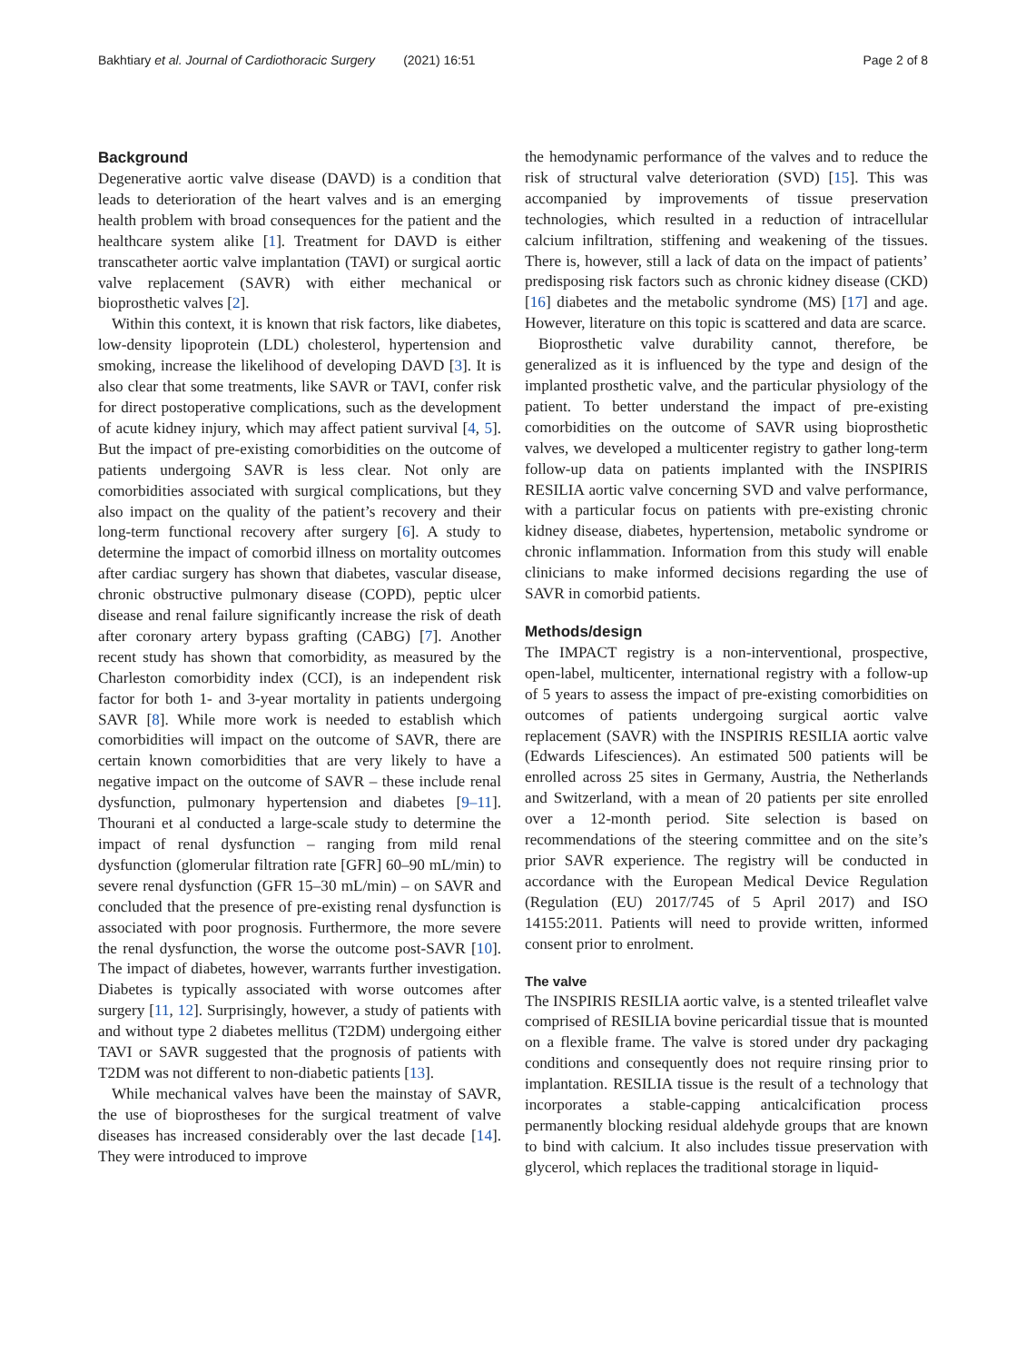Bakhtiary et al. Journal of Cardiothoracic Surgery (2021) 16:51 Page 2 of 8
Background
Degenerative aortic valve disease (DAVD) is a condition that leads to deterioration of the heart valves and is an emerging health problem with broad consequences for the patient and the healthcare system alike [1]. Treatment for DAVD is either transcatheter aortic valve implantation (TAVI) or surgical aortic valve replacement (SAVR) with either mechanical or bioprosthetic valves [2].
Within this context, it is known that risk factors, like diabetes, low-density lipoprotein (LDL) cholesterol, hypertension and smoking, increase the likelihood of developing DAVD [3]. It is also clear that some treatments, like SAVR or TAVI, confer risk for direct postoperative complications, such as the development of acute kidney injury, which may affect patient survival [4, 5]. But the impact of pre-existing comorbidities on the outcome of patients undergoing SAVR is less clear. Not only are comorbidities associated with surgical complications, but they also impact on the quality of the patient’s recovery and their long-term functional recovery after surgery [6]. A study to determine the impact of comorbid illness on mortality outcomes after cardiac surgery has shown that diabetes, vascular disease, chronic obstructive pulmonary disease (COPD), peptic ulcer disease and renal failure significantly increase the risk of death after coronary artery bypass grafting (CABG) [7]. Another recent study has shown that comorbidity, as measured by the Charleston comorbidity index (CCI), is an independent risk factor for both 1- and 3-year mortality in patients undergoing SAVR [8]. While more work is needed to establish which comorbidities will impact on the outcome of SAVR, there are certain known comorbidities that are very likely to have a negative impact on the outcome of SAVR – these include renal dysfunction, pulmonary hypertension and diabetes [9–11]. Thourani et al conducted a large-scale study to determine the impact of renal dysfunction – ranging from mild renal dysfunction (glomerular filtration rate [GFR] 60–90 mL/min) to severe renal dysfunction (GFR 15–30 mL/min) – on SAVR and concluded that the presence of pre-existing renal dysfunction is associated with poor prognosis. Furthermore, the more severe the renal dysfunction, the worse the outcome post-SAVR [10]. The impact of diabetes, however, warrants further investigation. Diabetes is typically associated with worse outcomes after surgery [11, 12]. Surprisingly, however, a study of patients with and without type 2 diabetes mellitus (T2DM) undergoing either TAVI or SAVR suggested that the prognosis of patients with T2DM was not different to non-diabetic patients [13].
While mechanical valves have been the mainstay of SAVR, the use of bioprostheses for the surgical treatment of valve diseases has increased considerably over the last decade [14]. They were introduced to improve
the hemodynamic performance of the valves and to reduce the risk of structural valve deterioration (SVD) [15]. This was accompanied by improvements of tissue preservation technologies, which resulted in a reduction of intracellular calcium infiltration, stiffening and weakening of the tissues. There is, however, still a lack of data on the impact of patients’ predisposing risk factors such as chronic kidney disease (CKD) [16] diabetes and the metabolic syndrome (MS) [17] and age. However, literature on this topic is scattered and data are scarce.
Bioprosthetic valve durability cannot, therefore, be generalized as it is influenced by the type and design of the implanted prosthetic valve, and the particular physiology of the patient. To better understand the impact of pre-existing comorbidities on the outcome of SAVR using bioprosthetic valves, we developed a multicenter registry to gather long-term follow-up data on patients implanted with the INSPIRIS RESILIA aortic valve concerning SVD and valve performance, with a particular focus on patients with pre-existing chronic kidney disease, diabetes, hypertension, metabolic syndrome or chronic inflammation. Information from this study will enable clinicians to make informed decisions regarding the use of SAVR in comorbid patients.
Methods/design
The IMPACT registry is a non-interventional, prospective, open-label, multicenter, international registry with a follow-up of 5 years to assess the impact of pre-existing comorbidities on outcomes of patients undergoing surgical aortic valve replacement (SAVR) with the INSPIRIS RESILIA aortic valve (Edwards Lifesciences). An estimated 500 patients will be enrolled across 25 sites in Germany, Austria, the Netherlands and Switzerland, with a mean of 20 patients per site enrolled over a 12-month period. Site selection is based on recommendations of the steering committee and on the site’s prior SAVR experience. The registry will be conducted in accordance with the European Medical Device Regulation (Regulation (EU) 2017/745 of 5 April 2017) and ISO 14155:2011. Patients will need to provide written, informed consent prior to enrolment.
The valve
The INSPIRIS RESILIA aortic valve, is a stented trileaflet valve comprised of RESILIA bovine pericardial tissue that is mounted on a flexible frame. The valve is stored under dry packaging conditions and consequently does not require rinsing prior to implantation. RESILIA tissue is the result of a technology that incorporates a stable-capping anticalcification process permanently blocking residual aldehyde groups that are known to bind with calcium. It also includes tissue preservation with glycerol, which replaces the traditional storage in liquid-